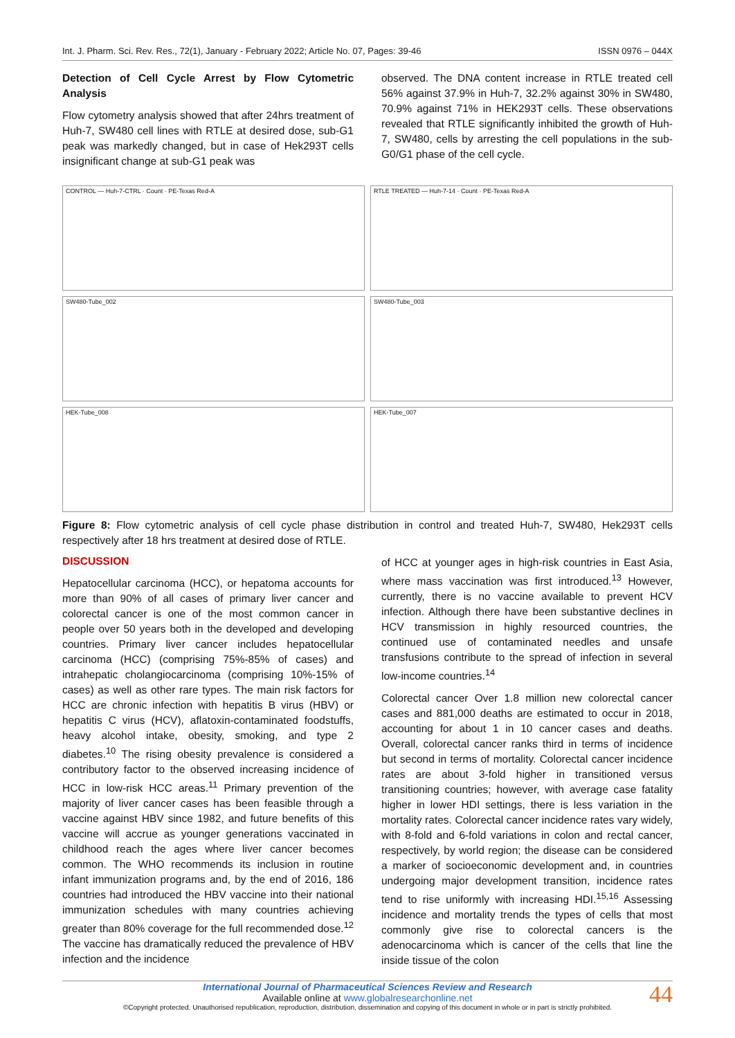Int. J. Pharm. Sci. Rev. Res., 72(1), January - February 2022; Article No. 07, Pages: 39-46 ISSN 0976 – 044X
Detection of Cell Cycle Arrest by Flow Cytometric Analysis
Flow cytometry analysis showed that after 24hrs treatment of Huh-7, SW480 cell lines with RTLE at desired dose, sub-G1 peak was markedly changed, but in case of Hek293T cells insignificant change at sub-G1 peak was
observed. The DNA content increase in RTLE treated cell 56% against 37.9% in Huh-7, 32.2% against 30% in SW480, 70.9% against 71% in HEK293T cells. These observations revealed that RTLE significantly inhibited the growth of Huh-7, SW480, cells by arresting the cell populations in the sub-G0/G1 phase of the cell cycle.
CONTROL — Huh-7-CTRL · Count · PE-Texas Red-A
RTLE TREATED — Huh-7-14 · Count · PE-Texas Red-A
SW480-Tube_002
SW480-Tube_003
HEK-Tube_008
HEK-Tube_007
Figure 8: Flow cytometric analysis of cell cycle phase distribution in control and treated Huh-7, SW480, Hek293T cells respectively after 18 hrs treatment at desired dose of RTLE.
DISCUSSION
Hepatocellular carcinoma (HCC), or hepatoma accounts for more than 90% of all cases of primary liver cancer and colorectal cancer is one of the most common cancer in people over 50 years both in the developed and developing countries. Primary liver cancer includes hepatocellular carcinoma (HCC) (comprising 75%-85% of cases) and intrahepatic cholangiocarcinoma (comprising 10%-15% of cases) as well as other rare types. The main risk factors for HCC are chronic infection with hepatitis B virus (HBV) or hepatitis C virus (HCV), aflatoxin-contaminated foodstuffs, heavy alcohol intake, obesity, smoking, and type 2 diabetes.<sup>10</sup> The rising obesity prevalence is considered a contributory factor to the observed increasing incidence of HCC in low-risk HCC areas.<sup>11</sup> Primary prevention of the majority of liver cancer cases has been feasible through a vaccine against HBV since 1982, and future benefits of this vaccine will accrue as younger generations vaccinated in childhood reach the ages where liver cancer becomes common. The WHO recommends its inclusion in routine infant immunization programs and, by the end of 2016, 186 countries had introduced the HBV vaccine into their national immunization schedules with many countries achieving greater than 80% coverage for the full recommended dose.<sup>12</sup> The vaccine has dramatically reduced the prevalence of HBV infection and the incidence
of HCC at younger ages in high-risk countries in East Asia, where mass vaccination was first introduced.<sup>13</sup> However, currently, there is no vaccine available to prevent HCV infection. Although there have been substantive declines in HCV transmission in highly resourced countries, the continued use of contaminated needles and unsafe transfusions contribute to the spread of infection in several low-income countries.<sup>14</sup>
Colorectal cancer Over 1.8 million new colorectal cancer cases and 881,000 deaths are estimated to occur in 2018, accounting for about 1 in 10 cancer cases and deaths. Overall, colorectal cancer ranks third in terms of incidence but second in terms of mortality. Colorectal cancer incidence rates are about 3-fold higher in transitioned versus transitioning countries; however, with average case fatality higher in lower HDI settings, there is less variation in the mortality rates. Colorectal cancer incidence rates vary widely, with 8-fold and 6-fold variations in colon and rectal cancer, respectively, by world region; the disease can be considered a marker of socioeconomic development and, in countries undergoing major development transition, incidence rates tend to rise uniformly with increasing HDI.<sup>15,16</sup> Assessing incidence and mortality trends the types of cells that most commonly give rise to colorectal cancers is the adenocarcinoma which is cancer of the cells that line the inside tissue of the colon
International Journal of Pharmaceutical Sciences Review and Research
Available online at www.globalresearchonline.net
©Copyright protected. Unauthorised republication, reproduction, distribution, dissemination and copying of this document in whole or in part is strictly prohibited.
44